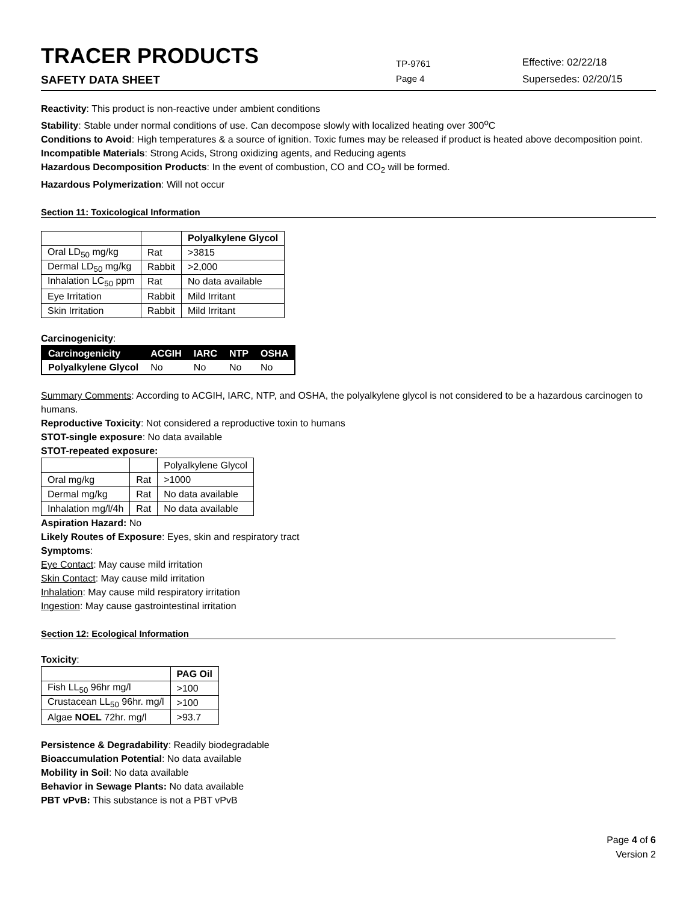TRACER PRODUCTS
TP-9761
Effective: 02/22/18
SAFETY DATA SHEET
Page 4 Supersedes: 02/20/15
Reactivity: This product is non-reactive under ambient conditions
Stability: Stable under normal conditions of use. Can decompose slowly with localized heating over 300<sup>o</sup>C
Conditions to Avoid: High temperatures & a source of ignition. Toxic fumes may be released if product is heated above decomposition point.
Incompatible Materials: Strong Acids, Strong oxidizing agents, and Reducing agents
Hazardous Decomposition Products: In the event of combustion, CO and CO<sub>2</sub> will be formed.
Hazardous Polymerization: Will not occur
Section 11: Toxicological Information
| | | Polyalkylene Glycol |
| --- | --- | --- |
| Oral LD<sub>50</sub> mg/kg | Rat | >3815 |
| Dermal LD<sub>50</sub> mg/kg | Rabbit | >2,000 |
| Inhalation LC<sub>50</sub> ppm | Rat | No data available |
| Eye Irritation | Rabbit | Mild Irritant |
| Skin Irritation | Rabbit | Mild Irritant |
Carcinogenicity:
| Carcinogenicity | ACGIH | IARC | NTP | OSHA |
| --- | --- | --- | --- | --- |
| Polyalkylene Glycol | No | No | No | No |
Summary Comments: According to ACGIH, IARC, NTP, and OSHA, the polyalkylene glycol is not considered to be a hazardous carcinogen to humans.
Reproductive Toxicity: Not considered a reproductive toxin to humans
STOT-single exposure: No data available
STOT-repeated exposure:
| | | Polyalkylene Glycol |
| Oral mg/kg | Rat | >1000 |
| Dermal mg/kg | Rat | No data available |
| Inhalation mg/l/4h | Rat | No data available |
Aspiration Hazard: No
Likely Routes of Exposure: Eyes, skin and respiratory tract
Symptoms:
Eye Contact: May cause mild irritation
Skin Contact: May cause mild irritation
Inhalation: May cause mild respiratory irritation
Ingestion: May cause gastrointestinal irritation
Section 12: Ecological Information
Toxicity:
| | PAG Oil |
| --- | --- |
| Fish LL<sub>50</sub> 96hr mg/l | >100 |
| Crustacean LL<sub>50</sub> 96hr. mg/l | >100 |
| Algae NOEL 72hr. mg/l | >93.7 |
Persistence & Degradability: Readily biodegradable
Bioaccumulation Potential: No data available
Mobility in Soil: No data available
Behavior in Sewage Plants: No data available
PBT vPvB: This substance is not a PBT vPvB
Page 4 of 6
Version 2